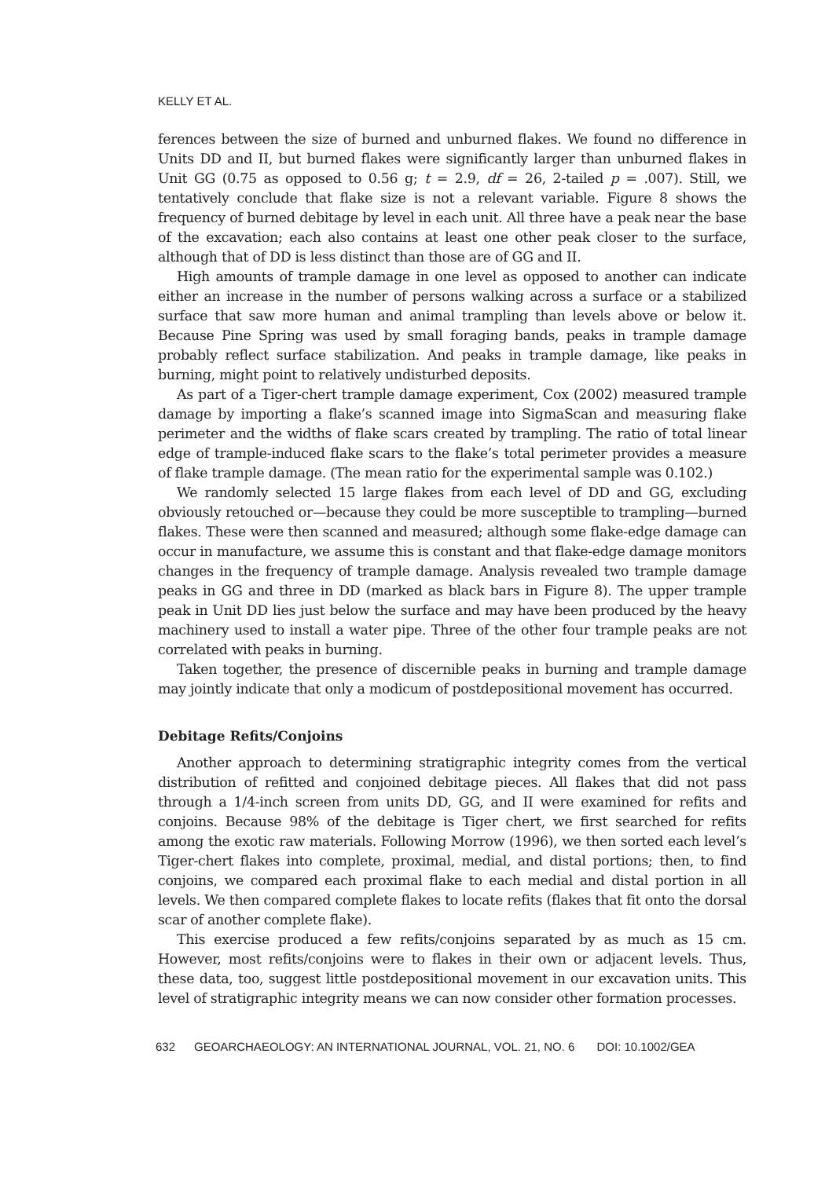KELLY ET AL.
ferences between the size of burned and unburned flakes. We found no difference in Units DD and II, but burned flakes were significantly larger than unburned flakes in Unit GG (0.75 as opposed to 0.56 g; t = 2.9, df = 26, 2-tailed p = .007). Still, we tentatively conclude that flake size is not a relevant variable. Figure 8 shows the frequency of burned debitage by level in each unit. All three have a peak near the base of the excavation; each also contains at least one other peak closer to the surface, although that of DD is less distinct than those are of GG and II.
High amounts of trample damage in one level as opposed to another can indicate either an increase in the number of persons walking across a surface or a stabilized surface that saw more human and animal trampling than levels above or below it. Because Pine Spring was used by small foraging bands, peaks in trample damage probably reflect surface stabilization. And peaks in trample damage, like peaks in burning, might point to relatively undisturbed deposits.
As part of a Tiger-chert trample damage experiment, Cox (2002) measured trample damage by importing a flake’s scanned image into SigmaScan and measuring flake perimeter and the widths of flake scars created by trampling. The ratio of total linear edge of trample-induced flake scars to the flake’s total perimeter provides a measure of flake trample damage. (The mean ratio for the experimental sample was 0.102.)
We randomly selected 15 large flakes from each level of DD and GG, excluding obviously retouched or—because they could be more susceptible to trampling—burned flakes. These were then scanned and measured; although some flake-edge damage can occur in manufacture, we assume this is constant and that flake-edge damage monitors changes in the frequency of trample damage. Analysis revealed two trample damage peaks in GG and three in DD (marked as black bars in Figure 8). The upper trample peak in Unit DD lies just below the surface and may have been produced by the heavy machinery used to install a water pipe. Three of the other four trample peaks are not correlated with peaks in burning.
Taken together, the presence of discernible peaks in burning and trample damage may jointly indicate that only a modicum of postdepositional movement has occurred.
Debitage Refits/Conjoins
Another approach to determining stratigraphic integrity comes from the vertical distribution of refitted and conjoined debitage pieces. All flakes that did not pass through a 1/4-inch screen from units DD, GG, and II were examined for refits and conjoins. Because 98% of the debitage is Tiger chert, we first searched for refits among the exotic raw materials. Following Morrow (1996), we then sorted each level’s Tiger-chert flakes into complete, proximal, medial, and distal portions; then, to find conjoins, we compared each proximal flake to each medial and distal portion in all levels. We then compared complete flakes to locate refits (flakes that fit onto the dorsal scar of another complete flake).
This exercise produced a few refits/conjoins separated by as much as 15 cm. However, most refits/conjoins were to flakes in their own or adjacent levels. Thus, these data, too, suggest little postdepositional movement in our excavation units. This level of stratigraphic integrity means we can now consider other formation processes.
632 GEOARCHAEOLOGY: AN INTERNATIONAL JOURNAL, VOL. 21, NO. 6 DOI: 10.1002/GEA